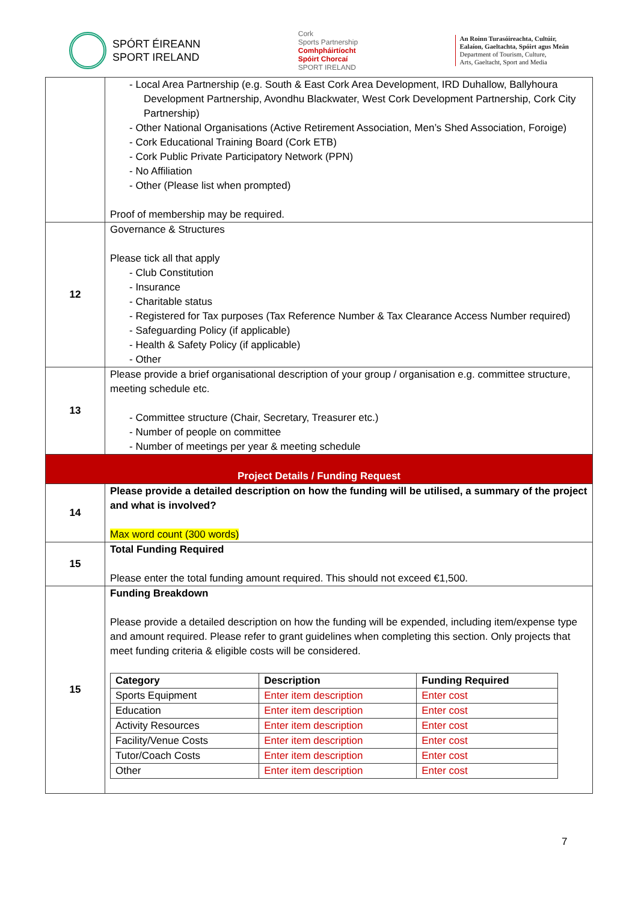SPÓRT ÉIREANN
SPORT IRELAND
Cork
Sports Partnership
Comhpháirtíocht
Spóirt Chorcaí
SPORT IRELAND
An Roinn Turasóireachta, Cultúir,
Ealaíon, Gaeltachta, Spóirt agus Meán
Department of Tourism, Culture,
Arts, Gaeltacht, Sport and Media
| | - Local Area Partnership (e.g. South & East Cork Area Development, IRD Duhallow, Ballyhoura Development Partnership, Avondhu Blackwater, West Cork Development Partnership, Cork City Partnership) - Other National Organisations (Active Retirement Association, Men’s Shed Association, Foroige) - Cork Educational Training Board (Cork ETB) - Cork Public Private Participatory Network (PPN) - No Affiliation - Other (Please list when prompted) Proof of membership may be required. |
| 12 | Governance & Structures Please tick all that apply - Club Constitution - Insurance - Charitable status - Registered for Tax purposes (Tax Reference Number & Tax Clearance Access Number required) - Safeguarding Policy (if applicable) - Health & Safety Policy (if applicable) - Other |
| 13 | Please provide a brief organisational description of your group / organisation e.g. committee structure, meeting schedule etc. - Committee structure (Chair, Secretary, Treasurer etc.) - Number of people on committee - Number of meetings per year & meeting schedule |
| Project Details / Funding Request | |
| 14 | Please provide a detailed description on how the funding will be utilised, a summary of the project and what is involved? Max word count (300 words) |
| 15 | Total Funding Required Please enter the total funding amount required. This should not exceed €1,500. |
| 15 | Funding Breakdown Please provide a detailed description on how the funding will be expended, including item/expense type and amount required. Please refer to grant guidelines when completing this section. Only projects that meet funding criteria & eligible costs will be considered. / Category / Description / Funding Required / / --- / --- / --- / / Sports Equipment / Enter item description / Enter cost / / Education / Enter item description / Enter cost / / Activity Resources / Enter item description / Enter cost / / Facility/Venue Costs / Enter item description / Enter cost / / Tutor/Coach Costs / Enter item description / Enter cost / / Other / Enter item description / Enter cost / |
7